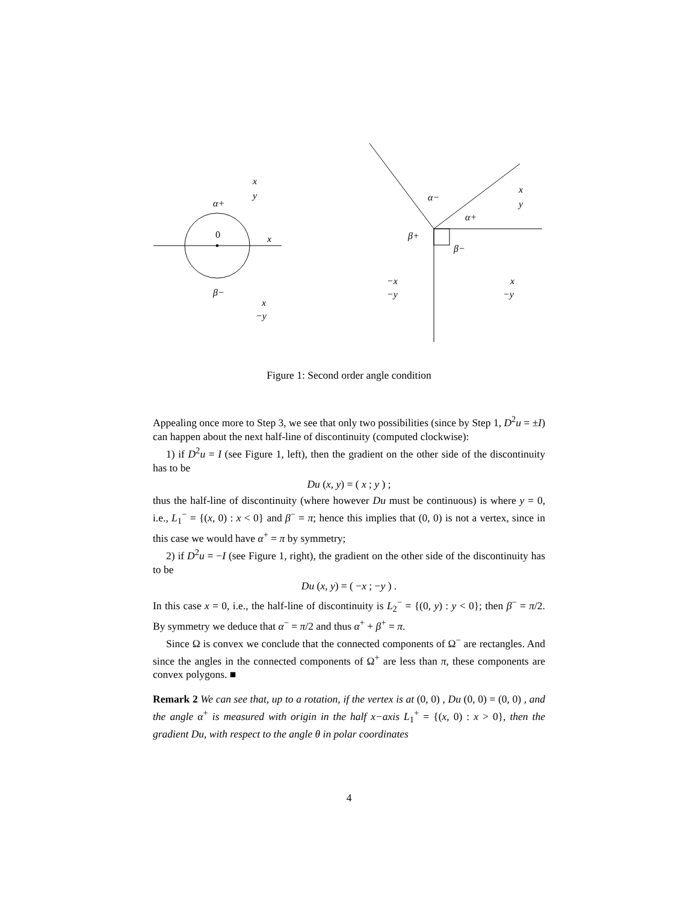0
x
α+
β−
x
y
x
−y
α−
α+
β+
β−
x
y
−x
−y
x
−y
Figure 1: Second order angle condition
Appealing once more to Step 3, we see that only two possibilities (since by Step 1, D<sup>2</sup>u = ±I) can happen about the next half-line of discontinuity (computed clockwise):
1) if D<sup>2</sup>u = I (see Figure 1, left), then the gradient on the other side of the discontinuity has to be
Du (x, y) = ( x ; y ) ;
thus the half-line of discontinuity (where however Du must be continuous) is where y = 0, i.e., L<sub>1</sub><sup>−</sup> = {(x, 0) : x < 0} and β<sup>−</sup> = π; hence this implies that (0, 0) is not a vertex, since in this case we would have α<sup>+</sup> = π by symmetry;
2) if D<sup>2</sup>u = −I (see Figure 1, right), the gradient on the other side of the discontinuity has to be
Du (x, y) = ( −x ; −y ) .
In this case x = 0, i.e., the half-line of discontinuity is L<sub>2</sub><sup>−</sup> = {(0, y) : y < 0}; then β<sup>−</sup> = π/2. By symmetry we deduce that α<sup>−</sup> = π/2 and thus α<sup>+</sup> + β<sup>+</sup> = π.
Since Ω is convex we conclude that the connected components of Ω<sup>−</sup> are rectangles. And since the angles in the connected components of Ω<sup>+</sup> are less than π, these components are convex polygons. ■
Remark 2 We can see that, up to a rotation, if the vertex is at (0, 0) , Du (0, 0) = (0, 0) , and the angle α<sup>+</sup> is measured with origin in the half x−axis L<sub>1</sub><sup>+</sup> = {(x, 0) : x > 0}, then the gradient Du, with respect to the angle θ in polar coordinates
4